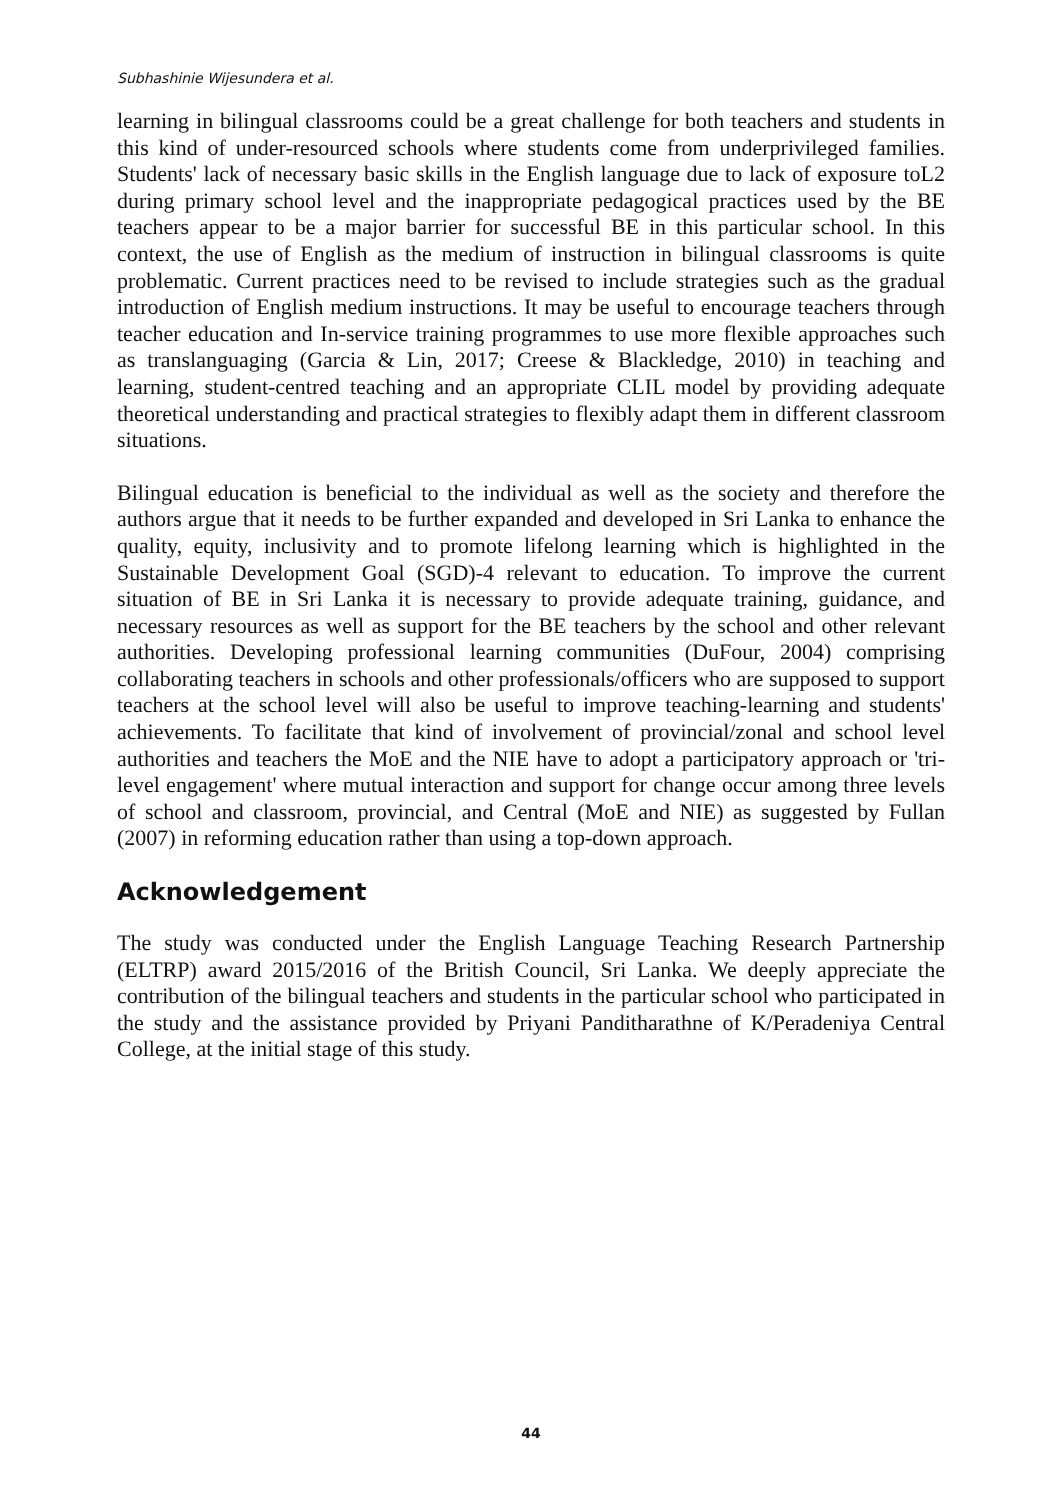Subhashinie Wijesundera et al.
learning in bilingual classrooms could be a great challenge for both teachers and students in this kind of under-resourced schools where students come from underprivileged families. Students' lack of necessary basic skills in the English language due to lack of exposure toL2 during primary school level and the inappropriate pedagogical practices used by the BE teachers appear to be a major barrier for successful BE in this particular school. In this context, the use of English as the medium of instruction in bilingual classrooms is quite problematic. Current practices need to be revised to include strategies such as the gradual introduction of English medium instructions. It may be useful to encourage teachers through teacher education and In-service training programmes to use more flexible approaches such as translanguaging (Garcia & Lin, 2017; Creese & Blackledge, 2010) in teaching and learning, student-centred teaching and an appropriate CLIL model by providing adequate theoretical understanding and practical strategies to flexibly adapt them in different classroom situations.
Bilingual education is beneficial to the individual as well as the society and therefore the authors argue that it needs to be further expanded and developed in Sri Lanka to enhance the quality, equity, inclusivity and to promote lifelong learning which is highlighted in the Sustainable Development Goal (SGD)-4 relevant to education. To improve the current situation of BE in Sri Lanka it is necessary to provide adequate training, guidance, and necessary resources as well as support for the BE teachers by the school and other relevant authorities. Developing professional learning communities (DuFour, 2004) comprising collaborating teachers in schools and other professionals/officers who are supposed to support teachers at the school level will also be useful to improve teaching-learning and students' achievements. To facilitate that kind of involvement of provincial/zonal and school level authorities and teachers the MoE and the NIE have to adopt a participatory approach or 'tri-level engagement' where mutual interaction and support for change occur among three levels of school and classroom, provincial, and Central (MoE and NIE) as suggested by Fullan (2007) in reforming education rather than using a top-down approach.
Acknowledgement
The study was conducted under the English Language Teaching Research Partnership (ELTRP) award 2015/2016 of the British Council, Sri Lanka. We deeply appreciate the contribution of the bilingual teachers and students in the particular school who participated in the study and the assistance provided by Priyani Panditharathne of K/Peradeniya Central College, at the initial stage of this study.
44